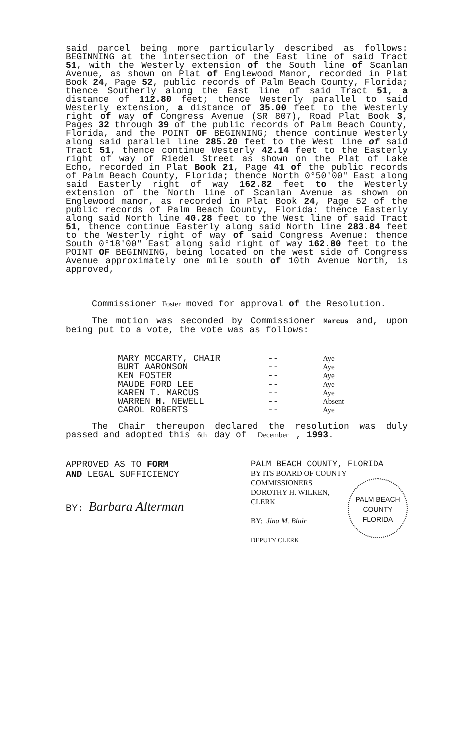said parcel being more particularly described as follows: BEGINNING at the intersection of the East line of said Tract 51, with the Westerly extension of the South line of Scanlan Avenue, as shown on Plat of Englewood Manor, recorded in Plat Book 24, Page 52, public records of Palm Beach County, Florida; thence Southerly along the East line of said Tract 51, a distance of 112.80 feet; thence Westerly parallel to said Westerly extension, a distance of 35.00 feet to the Westerly right of way of Congress Avenue (SR 807), Road Plat Book 3, Pages 32 through 39 of the public records of Palm Beach County, Florida, and the POINT OF BEGINNING; thence continue Westerly along said parallel line 285.20 feet to the West line of said Tract 51, thence continue Westerly 42.14 feet to the Easterly right of way of Riedel Street as shown on the Plat of Lake Echo, recorded in Plat Book 21, Page 41 of the public records of Palm Beach County, Florida; thence North 0°50'00" East along said Easterly right of way 162.82 feet to the Westerly extension of the North line of Scanlan Avenue as shown on Englewood manor, as recorded in Plat Book 24, Page 52 of the public records of Palm Beach County, Florida: thence Easterly along said North line 40.28 feet to the West line of said Tract 51, thence continue Easterly along said North line 283.84 feet to the Westerly right of way of said Congress Avenue: thence South 0°18'00" East along said right of way 162.80 feet to the POINT OF BEGINNING, being located on the west side of Congress Avenue approximately one mile south of 10th Avenue North, is approved,
Commissioner Foster moved for approval of the Resolution.
The motion was seconded by Commissioner Marcus and, upon being put to a vote, the vote was as follows:
| MARY MCCARTY, CHAIR | -- | Aye |
| BURT AARONSON | -- | Aye |
| KEN FOSTER | -- | Aye |
| MAUDE FORD LEE | -- | Aye |
| KAREN T. MARCUS | -- | Aye |
| WARREN H. NEWELL | -- | Absent |
| CAROL ROBERTS | -- | Aye |
The Chair thereupon declared the resolution was duly passed and adopted this 6th day of December , 1993.
APPROVED AS TO FORM
AND LEGAL SUFFICIENCY
BY: Barbara Alterman
PALM BEACH COUNTY, FLORIDA
BY ITS BOARD OF COUNTY
COMMISSIONERS
PALM BEACH
COUNTY
FLORIDA
DOROTHY H. WILKEN, CLERK
BY: Jina M. Blair
DEPUTY CLERK